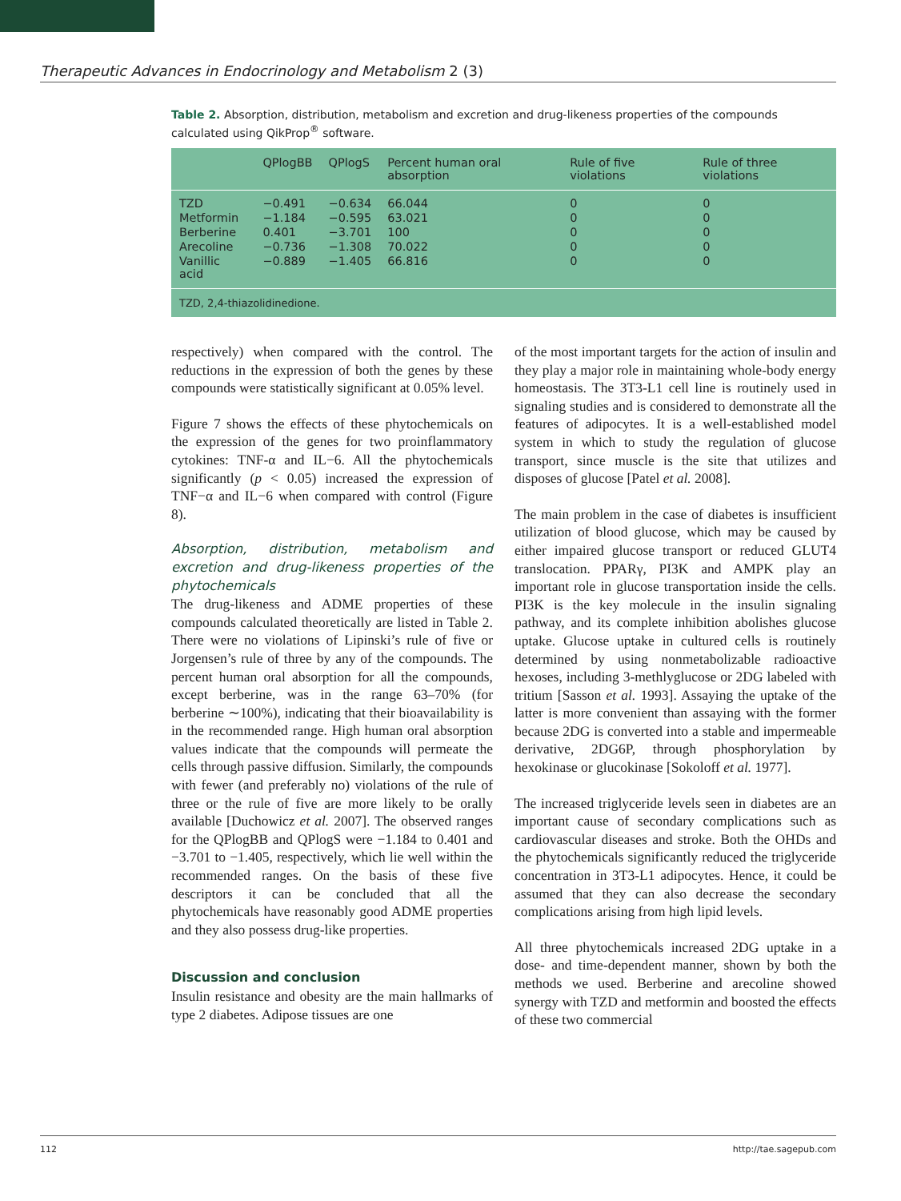Therapeutic Advances in Endocrinology and Metabolism 2 (3)
Table 2. Absorption, distribution, metabolism and excretion and drug-likeness properties of the compounds calculated using QikProp<sup>®</sup> software.
| | QPlogBB | QPlogS | Percent human oral absorption | Rule of five violations | Rule of three violations |
| --- | --- | --- | --- | --- | --- |
| TZD | −0.491 | −0.634 | 66.044 | 0 | 0 |
| Metformin | −1.184 | −0.595 | 63.021 | 0 | 0 |
| Berberine | 0.401 | −3.701 | 100 | 0 | 0 |
| Arecoline | −0.736 | −1.308 | 70.022 | 0 | 0 |
| Vanillic acid | −0.889 | −1.405 | 66.816 | 0 | 0 |
| TZD, 2,4-thiazolidinedione. | | | | | |
respectively) when compared with the control. The reductions in the expression of both the genes by these compounds were statistically significant at 0.05% level.
Figure 7 shows the effects of these phytochemicals on the expression of the genes for two proinflammatory cytokines: TNF-α and IL−6. All the phytochemicals significantly (p < 0.05) increased the expression of TNF−α and IL−6 when compared with control (Figure 8).
Absorption, distribution, metabolism and excretion and drug-likeness properties of the phytochemicals
The drug-likeness and ADME properties of these compounds calculated theoretically are listed in Table 2. There were no violations of Lipinski’s rule of five or Jorgensen’s rule of three by any of the compounds. The percent human oral absorption for all the compounds, except berberine, was in the range 63–70% (for berberine ∼100%), indicating that their bioavailability is in the recommended range. High human oral absorption values indicate that the compounds will permeate the cells through passive diffusion. Similarly, the compounds with fewer (and preferably no) violations of the rule of three or the rule of five are more likely to be orally available [Duchowicz et al. 2007]. The observed ranges for the QPlogBB and QPlogS were −1.184 to 0.401 and −3.701 to −1.405, respectively, which lie well within the recommended ranges. On the basis of these five descriptors it can be concluded that all the phytochemicals have reasonably good ADME properties and they also possess drug-like properties.
Discussion and conclusion
Insulin resistance and obesity are the main hallmarks of type 2 diabetes. Adipose tissues are one
of the most important targets for the action of insulin and they play a major role in maintaining whole-body energy homeostasis. The 3T3-L1 cell line is routinely used in signaling studies and is considered to demonstrate all the features of adipocytes. It is a well-established model system in which to study the regulation of glucose transport, since muscle is the site that utilizes and disposes of glucose [Patel et al. 2008].
The main problem in the case of diabetes is insufficient utilization of blood glucose, which may be caused by either impaired glucose transport or reduced GLUT4 translocation. PPARγ, PI3K and AMPK play an important role in glucose transportation inside the cells. PI3K is the key molecule in the insulin signaling pathway, and its complete inhibition abolishes glucose uptake. Glucose uptake in cultured cells is routinely determined by using nonmetabolizable radioactive hexoses, including 3-methlyglucose or 2DG labeled with tritium [Sasson et al. 1993]. Assaying the uptake of the latter is more convenient than assaying with the former because 2DG is converted into a stable and impermeable derivative, 2DG6P, through phosphorylation by hexokinase or glucokinase [Sokoloff et al. 1977].
The increased triglyceride levels seen in diabetes are an important cause of secondary complications such as cardiovascular diseases and stroke. Both the OHDs and the phytochemicals significantly reduced the triglyceride concentration in 3T3-L1 adipocytes. Hence, it could be assumed that they can also decrease the secondary complications arising from high lipid levels.
All three phytochemicals increased 2DG uptake in a dose- and time-dependent manner, shown by both the methods we used. Berberine and arecoline showed synergy with TZD and metformin and boosted the effects of these two commercial
112 http://tae.sagepub.com